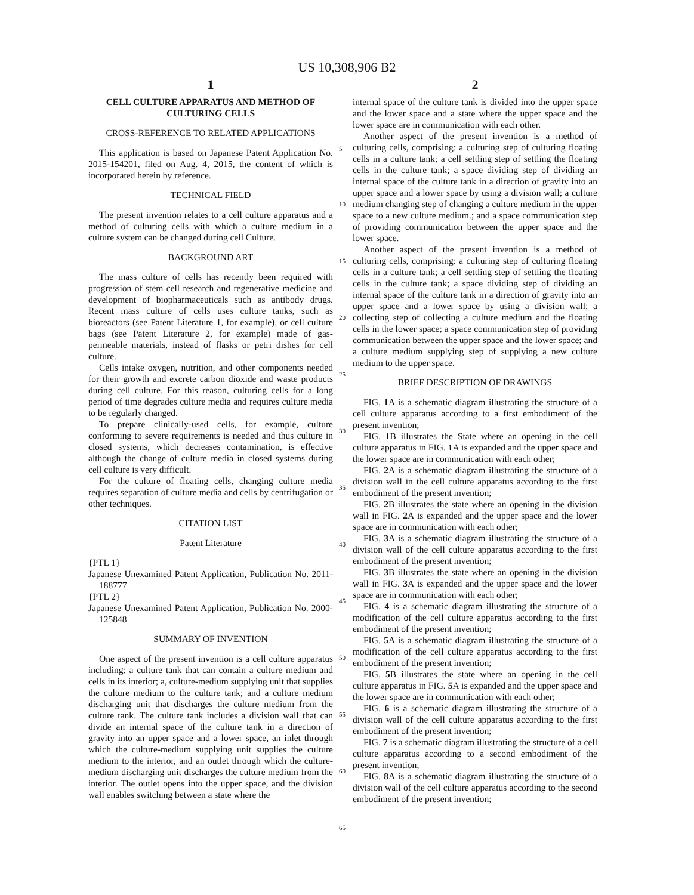US 10,308,906 B2
1
CELL CULTURE APPARATUS AND METHOD OF CULTURING CELLS
CROSS-REFERENCE TO RELATED APPLICATIONS
This application is based on Japanese Patent Application No. 2015-154201, filed on Aug. 4, 2015, the content of which is incorporated herein by reference.
TECHNICAL FIELD
The present invention relates to a cell culture apparatus and a method of culturing cells with which a culture medium in a culture system can be changed during cell Culture.
BACKGROUND ART
The mass culture of cells has recently been required with progression of stem cell research and regenerative medicine and development of biopharmaceuticals such as antibody drugs. Recent mass culture of cells uses culture tanks, such as bioreactors (see Patent Literature 1, for example), or cell culture bags (see Patent Literature 2, for example) made of gas-permeable materials, instead of flasks or petri dishes for cell culture.
Cells intake oxygen, nutrition, and other components needed for their growth and excrete carbon dioxide and waste products during cell culture. For this reason, culturing cells for a long period of time degrades culture media and requires culture media to be regularly changed.
To prepare clinically-used cells, for example, culture conforming to severe requirements is needed and thus culture in closed systems, which decreases contamination, is effective although the change of culture media in closed systems during cell culture is very difficult.
For the culture of floating cells, changing culture media requires separation of culture media and cells by centrifugation or other techniques.
CITATION LIST
Patent Literature
{PTL 1}
Japanese Unexamined Patent Application, Publication No. 2011-188777
{PTL 2}
Japanese Unexamined Patent Application, Publication No. 2000-125848
SUMMARY OF INVENTION
One aspect of the present invention is a cell culture apparatus including: a culture tank that can contain a culture medium and cells in its interior; a, culture-medium supplying unit that supplies the culture medium to the culture tank; and a culture medium discharging unit that discharges the culture medium from the culture tank. The culture tank includes a division wall that can divide an internal space of the culture tank in a direction of gravity into an upper space and a lower space, an inlet through which the culture-medium supplying unit supplies the culture medium to the interior, and an outlet through which the culture-medium discharging unit discharges the culture medium from the interior. The outlet opens into the upper space, and the division wall enables switching between a state where the
2
internal space of the culture tank is divided into the upper space and the lower space and a state where the upper space and the lower space are in communication with each other.
Another aspect of the present invention is a method of culturing cells, comprising: a culturing step of culturing floating cells in a culture tank; a cell settling step of settling the floating cells in the culture tank; a space dividing step of dividing an internal space of the culture tank in a direction of gravity into an upper space and a lower space by using a division wall; a culture medium changing step of changing a culture medium in the upper space to a new culture medium.; and a space communication step of providing communication between the upper space and the lower space.
Another aspect of the present invention is a method of culturing cells, comprising: a culturing step of culturing floating cells in a culture tank; a cell settling step of settling the floating cells in the culture tank; a space dividing step of dividing an internal space of the culture tank in a direction of gravity into an upper space and a lower space by using a division wall; a collecting step of collecting a culture medium and the floating cells in the lower space; a space communication step of providing communication between the upper space and the lower space; and a culture medium supplying step of supplying a new culture medium to the upper space.
BRIEF DESCRIPTION OF DRAWINGS
FIG. 1 A is a schematic diagram illustrating the structure of a cell culture apparatus according to a first embodiment of the present invention;
FIG. 1 B illustrates the State where an opening in the cell culture apparatus in FIG. 1 A is expanded and the upper space and the lower space are in communication with each other;
FIG. 2 A is a schematic diagram illustrating the structure of a division wall in the cell culture apparatus according to the first embodiment of the present invention;
FIG. 2 B illustrates the state where an opening in the division wall in FIG. 2 A is expanded and the upper space and the lower space are in communication with each other;
FIG. 3 A is a schematic diagram illustrating the structure of a division wall of the cell culture apparatus according to the first embodiment of the present invention;
FIG. 3 B illustrates the state where an opening in the division wall in FIG. 3 A is expanded and the upper space and the lower space are in communication with each other;
FIG. 4 is a schematic diagram illustrating the structure of a modification of the cell culture apparatus according to the first embodiment of the present invention;
FIG. 5 A is a schematic diagram illustrating the structure of a modification of the cell culture apparatus according to the first embodiment of the present invention;
FIG. 5 B illustrates the state where an opening in the cell culture apparatus in FIG. 5 A is expanded and the upper space and the lower space are in communication with each other;
FIG. 6 is a schematic diagram illustrating the structure of a division wall of the cell culture apparatus according to the first embodiment of the present invention;
FIG. 7 is a schematic diagram illustrating the structure of a cell culture apparatus according to a second embodiment of the present invention;
FIG. 8 A is a schematic diagram illustrating the structure of a division wall of the cell culture apparatus according to the second embodiment of the present invention;
5
10
15
20
25
30
35
40
45
50
55
60
65